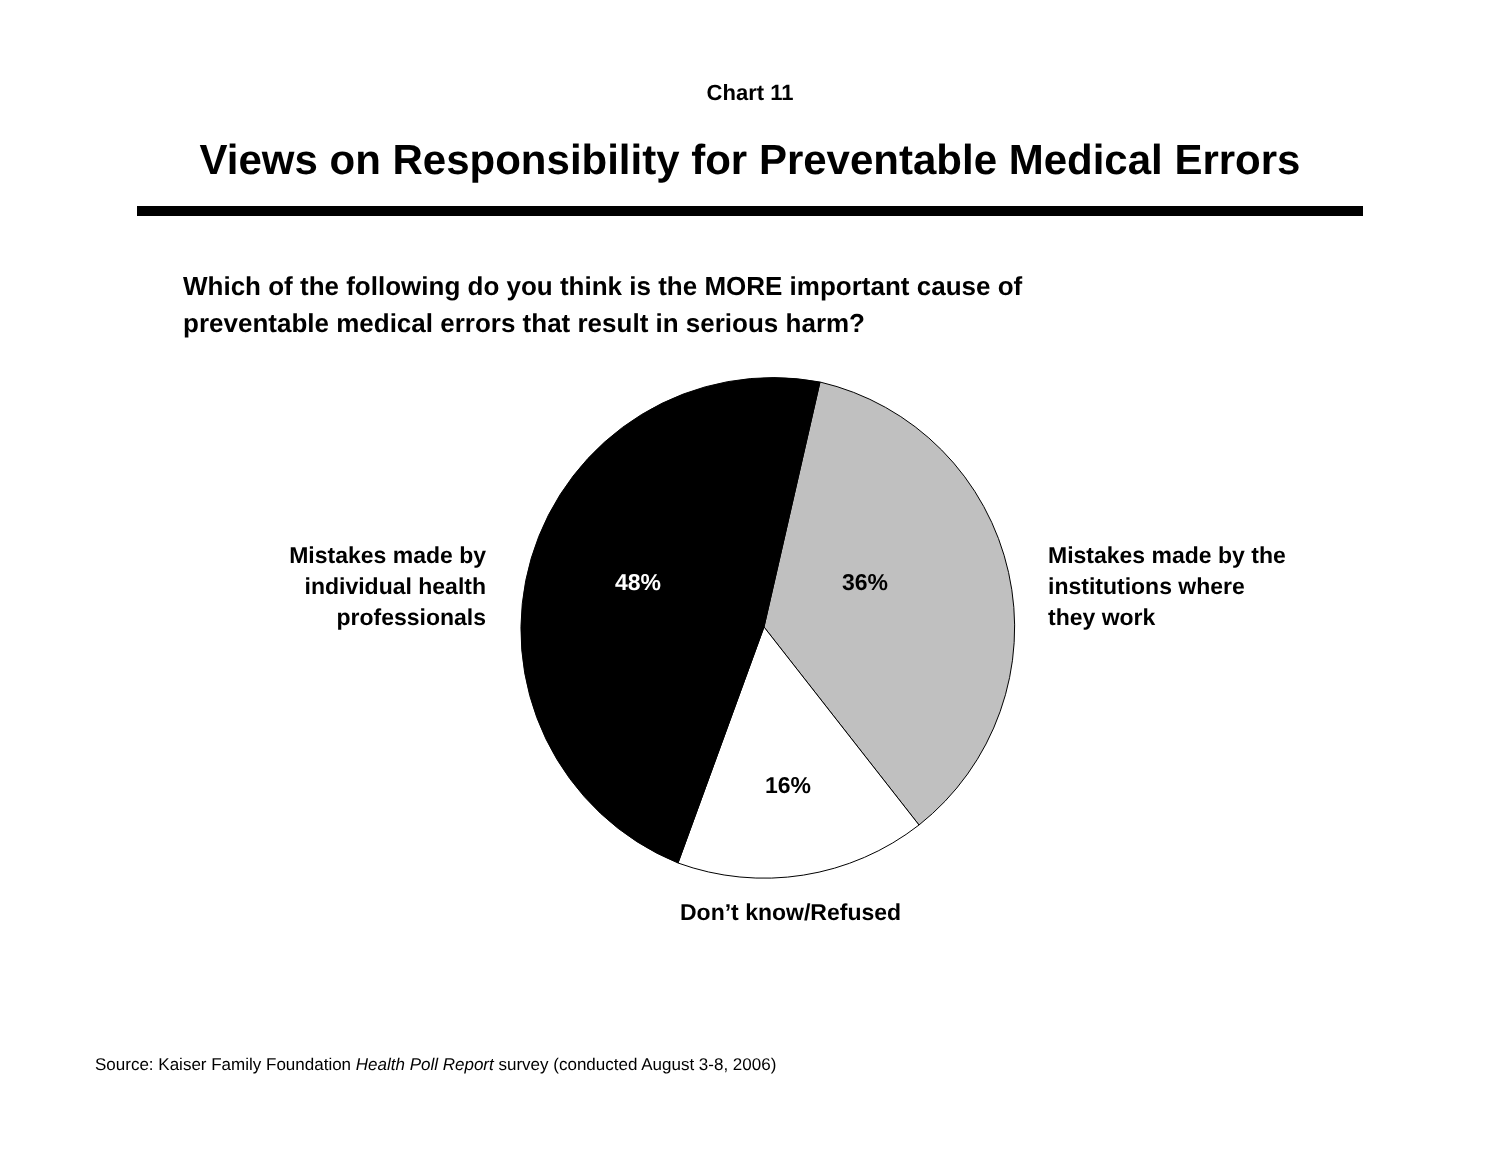Chart 11
Views on Responsibility for Preventable Medical Errors
Which of the following do you think is the MORE important cause of
preventable medical errors that result in serious harm?
48% 36%
16%
Mistakes made by individual health professionals
Mistakes made by the institutions where they work
Don’t know/Refused
Source: Kaiser Family Foundation Health Poll Report survey (conducted August 3-8, 2006)